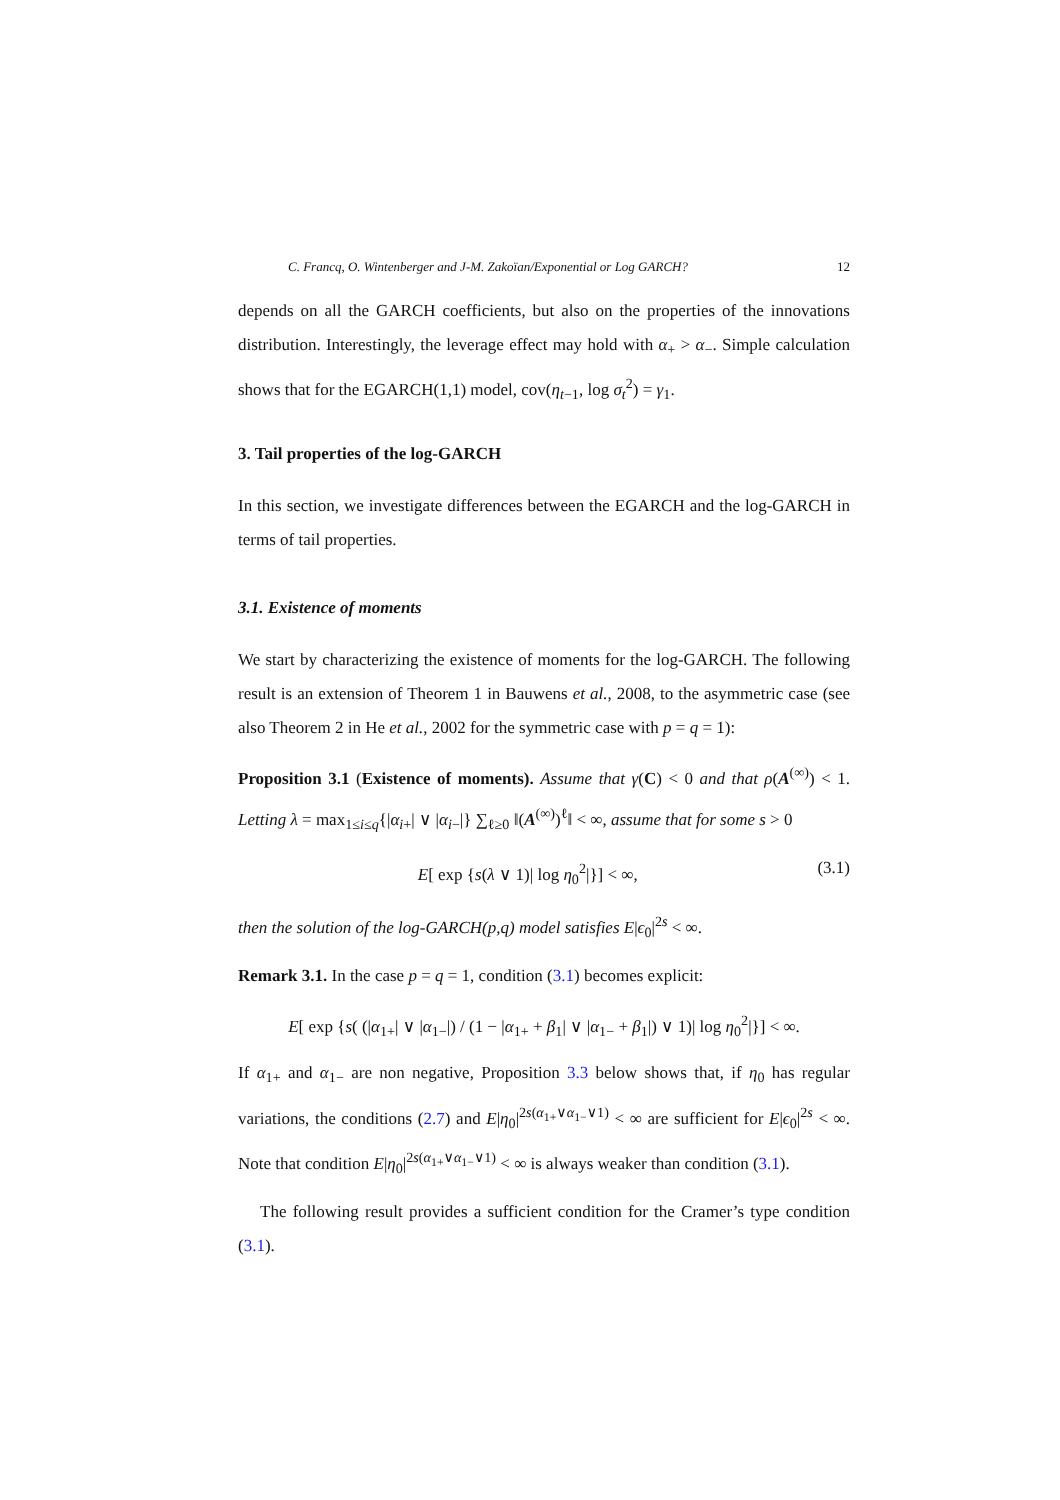C. Francq, O. Wintenberger and J-M. Zakoïan/Exponential or Log GARCH? 12
depends on all the GARCH coefficients, but also on the properties of the innovations distribution. Interestingly, the leverage effect may hold with α<sub>+</sub> > α<sub>−</sub>. Simple calculation shows that for the EGARCH(1,1) model, cov(η<sub>t−1</sub>, log σ<sub>t</sub><sup>2</sup>) = γ<sub>1</sub>.
3. Tail properties of the log-GARCH
In this section, we investigate differences between the EGARCH and the log-GARCH in terms of tail properties.
3.1. Existence of moments
We start by characterizing the existence of moments for the log-GARCH. The following result is an extension of Theorem 1 in Bauwens et al., 2008, to the asymmetric case (see also Theorem 2 in He et al., 2002 for the symmetric case with p = q = 1):
Proposition 3.1 (Existence of moments). Assume that γ(C) < 0 and that ρ(A<sup>(∞)</sup>) < 1. Letting λ = max<sub>1≤i≤q</sub>{|α<sub>i+</sub>| ∨ |α<sub>i−</sub>|} ∑<sub>ℓ≥0</sub> ‖(A<sup>(∞)</sup>)<sup>ℓ</sup>‖ < ∞, assume that for some s > 0
E[ exp {s(λ ∨ 1)| log η<sub>0</sub><sup>2</sup>|}] < ∞, (3.1)
then the solution of the log-GARCH(p,q) model satisfies E|ϵ<sub>0</sub>|<sup>2s</sup> < ∞.
Remark 3.1. In the case p = q = 1, condition (3.1) becomes explicit:
E[ exp {s( (|α<sub>1+</sub>| ∨ |α<sub>1−</sub>|) / (1 − |α<sub>1+</sub> + β<sub>1</sub>| ∨ |α<sub>1−</sub> + β<sub>1</sub>|) ∨ 1)| log η<sub>0</sub><sup>2</sup>|}] < ∞.
If α<sub>1+</sub> and α<sub>1−</sub> are non negative, Proposition 3.3 below shows that, if η<sub>0</sub> has regular variations, the conditions (2.7) and E|η<sub>0</sub>|<sup>2s(α<sub>1+</sub>∨α<sub>1−</sub>∨1)</sup> < ∞ are sufficient for E|ϵ<sub>0</sub>|<sup>2s</sup> < ∞. Note that condition E|η<sub>0</sub>|<sup>2s(α<sub>1+</sub>∨α<sub>1−</sub>∨1)</sup> < ∞ is always weaker than condition (3.1).
The following result provides a sufficient condition for the Cramer’s type condition (3.1).